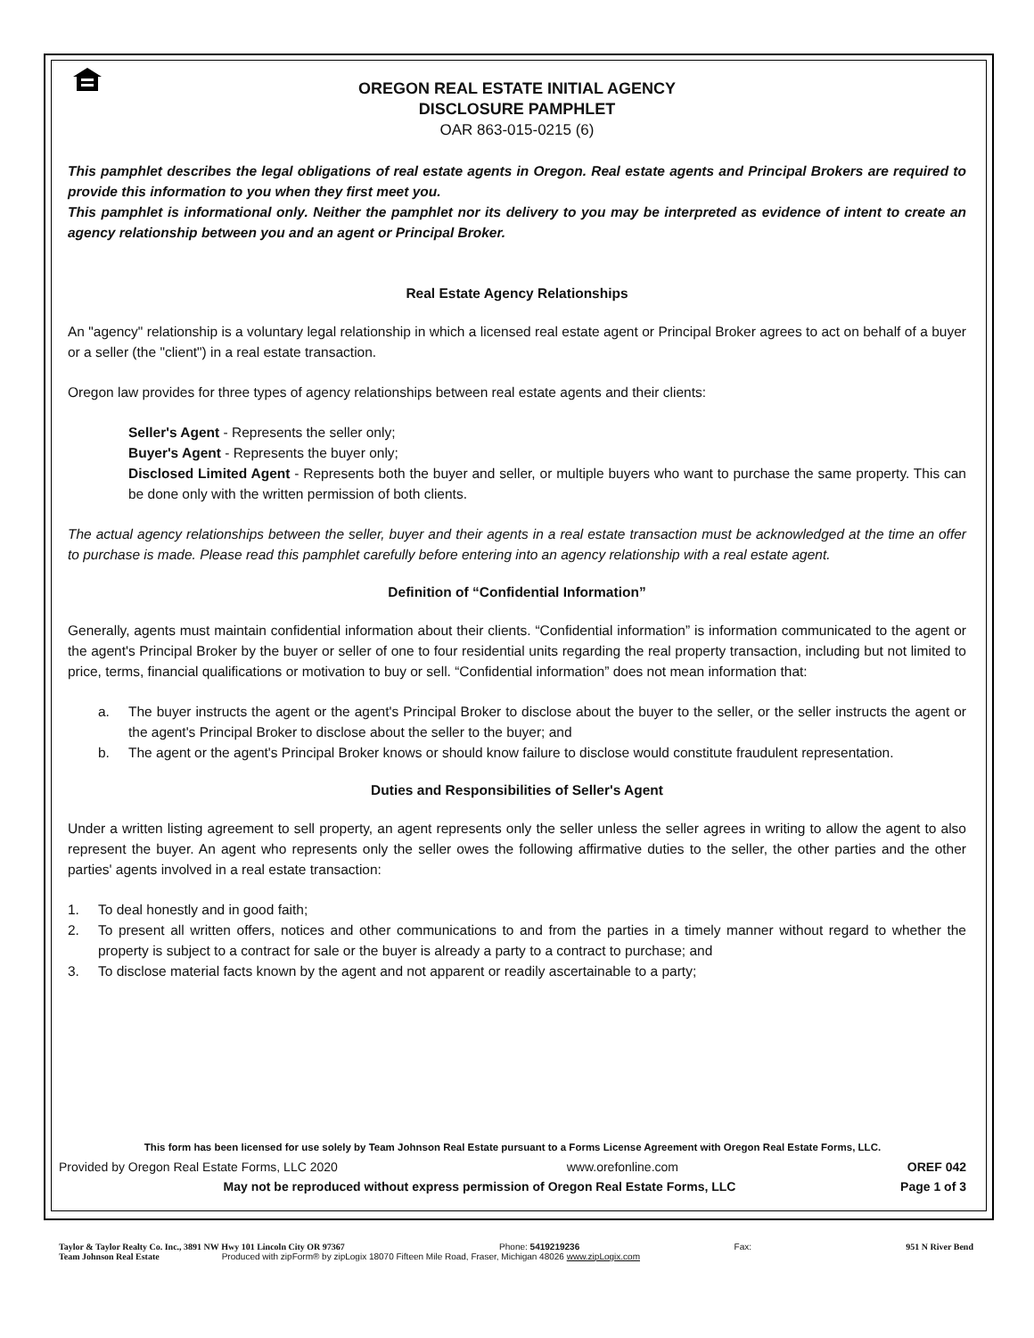OREGON REAL ESTATE INITIAL AGENCY
DISCLOSURE PAMPHLET
OAR 863-015-0215 (6)
This pamphlet describes the legal obligations of real estate agents in Oregon. Real estate agents and Principal Brokers are required to provide this information to you when they first meet you.
This pamphlet is informational only. Neither the pamphlet nor its delivery to you may be interpreted as evidence of intent to create an agency relationship between you and an agent or Principal Broker.
Real Estate Agency Relationships
An "agency" relationship is a voluntary legal relationship in which a licensed real estate agent or Principal Broker agrees to act on behalf of a buyer or a seller (the "client") in a real estate transaction.
Oregon law provides for three types of agency relationships between real estate agents and their clients:
Seller's Agent - Represents the seller only;
Buyer's Agent - Represents the buyer only;
Disclosed Limited Agent - Represents both the buyer and seller, or multiple buyers who want to purchase the same property. This can be done only with the written permission of both clients.
The actual agency relationships between the seller, buyer and their agents in a real estate transaction must be acknowledged at the time an offer to purchase is made. Please read this pamphlet carefully before entering into an agency relationship with a real estate agent.
Definition of “Confidential Information”
Generally, agents must maintain confidential information about their clients. “Confidential information” is information communicated to the agent or the agent's Principal Broker by the buyer or seller of one to four residential units regarding the real property transaction, including but not limited to price, terms, financial qualifications or motivation to buy or sell. “Confidential information” does not mean information that:
a. The buyer instructs the agent or the agent's Principal Broker to disclose about the buyer to the seller, or the seller instructs the agent or the agent's Principal Broker to disclose about the seller to the buyer; and
b. The agent or the agent's Principal Broker knows or should know failure to disclose would constitute fraudulent representation.
Duties and Responsibilities of Seller's Agent
Under a written listing agreement to sell property, an agent represents only the seller unless the seller agrees in writing to allow the agent to also represent the buyer. An agent who represents only the seller owes the following affirmative duties to the seller, the other parties and the other parties' agents involved in a real estate transaction:
1. To deal honestly and in good faith;
2. To present all written offers, notices and other communications to and from the parties in a timely manner without regard to whether the property is subject to a contract for sale or the buyer is already a party to a contract to purchase; and
3. To disclose material facts known by the agent and not apparent or readily ascertainable to a party;
This form has been licensed for use solely by Team Johnson Real Estate pursuant to a Forms License Agreement with Oregon Real Estate Forms, LLC.
Provided by Oregon Real Estate Forms, LLC 2020 www.orefonline.com OREF 042
May not be reproduced without express permission of Oregon Real Estate Forms, LLC Page 1 of 3
Taylor & Taylor Realty Co. Inc., 3891 NW Hwy 101 Lincoln City OR 97367 Phone: 5419219236 Fax: 951 N River Bend
Team Johnson Real Estate Produced with zipForm® by zipLogix 18070 Fifteen Mile Road, Fraser, Michigan 48026 www.zipLogix.com